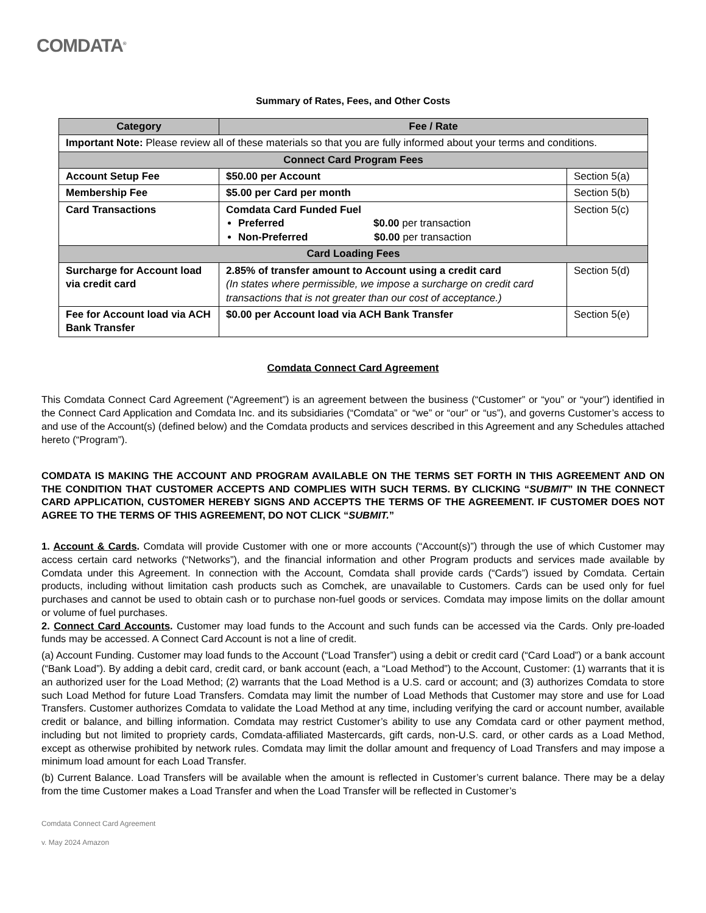COMDATA<sup>®</sup>
Summary of Rates, Fees, and Other Costs
| Category | Fee / Rate | |
| --- | --- | --- |
| Important Note: Please review all of these materials so that you are fully informed about your terms and conditions. | | |
| Connect Card Program Fees | | |
| Account Setup Fee | $50.00 per Account | Section 5(a) |
| Membership Fee | $5.00 per Card per month | Section 5(b) |
| Card Transactions | Comdata Card Funded Fuel Preferred $0.00 per transaction Non-Preferred $0.00 per transaction | Section 5(c) |
| Card Loading Fees | | |
| Surcharge for Account load via credit card | 2.85% of transfer amount to Account using a credit card (In states where permissible, we impose a surcharge on credit card transactions that is not greater than our cost of acceptance.) | Section 5(d) |
| Fee for Account load via ACH Bank Transfer | $0.00 per Account load via ACH Bank Transfer | Section 5(e) |
Comdata Connect Card Agreement
This Comdata Connect Card Agreement (“Agreement”) is an agreement between the business (“Customer” or “you” or “your”) identified in the Connect Card Application and Comdata Inc. and its subsidiaries (“Comdata” or “we” or “our” or “us”), and governs Customer’s access to and use of the Account(s) (defined below) and the Comdata products and services described in this Agreement and any Schedules attached hereto (“Program”).
COMDATA IS MAKING THE ACCOUNT AND PROGRAM AVAILABLE ON THE TERMS SET FORTH IN THIS AGREEMENT AND ON THE CONDITION THAT CUSTOMER ACCEPTS AND COMPLIES WITH SUCH TERMS. BY CLICKING “SUBMIT” IN THE CONNECT CARD APPLICATION, CUSTOMER HEREBY SIGNS AND ACCEPTS THE TERMS OF THE AGREEMENT. IF CUSTOMER DOES NOT AGREE TO THE TERMS OF THIS AGREEMENT, DO NOT CLICK “SUBMIT.”
1. Account & Cards. Comdata will provide Customer with one or more accounts (“Account(s)”) through the use of which Customer may access certain card networks (“Networks”), and the financial information and other Program products and services made available by Comdata under this Agreement. In connection with the Account, Comdata shall provide cards (“Cards”) issued by Comdata. Certain products, including without limitation cash products such as Comchek, are unavailable to Customers. Cards can be used only for fuel purchases and cannot be used to obtain cash or to purchase non-fuel goods or services. Comdata may impose limits on the dollar amount or volume of fuel purchases.
2. Connect Card Accounts. Customer may load funds to the Account and such funds can be accessed via the Cards. Only pre-loaded funds may be accessed. A Connect Card Account is not a line of credit.
(a) Account Funding. Customer may load funds to the Account (“Load Transfer”) using a debit or credit card (“Card Load”) or a bank account (“Bank Load”). By adding a debit card, credit card, or bank account (each, a “Load Method”) to the Account, Customer: (1) warrants that it is an authorized user for the Load Method; (2) warrants that the Load Method is a U.S. card or account; and (3) authorizes Comdata to store such Load Method for future Load Transfers. Comdata may limit the number of Load Methods that Customer may store and use for Load Transfers. Customer authorizes Comdata to validate the Load Method at any time, including verifying the card or account number, available credit or balance, and billing information. Comdata may restrict Customer’s ability to use any Comdata card or other payment method, including but not limited to propriety cards, Comdata-affiliated Mastercards, gift cards, non-U.S. card, or other cards as a Load Method, except as otherwise prohibited by network rules. Comdata may limit the dollar amount and frequency of Load Transfers and may impose a minimum load amount for each Load Transfer.
(b) Current Balance. Load Transfers will be available when the amount is reflected in Customer’s current balance. There may be a delay from the time Customer makes a Load Transfer and when the Load Transfer will be reflected in Customer’s
Comdata Connect Card Agreement
v. May 2024 Amazon